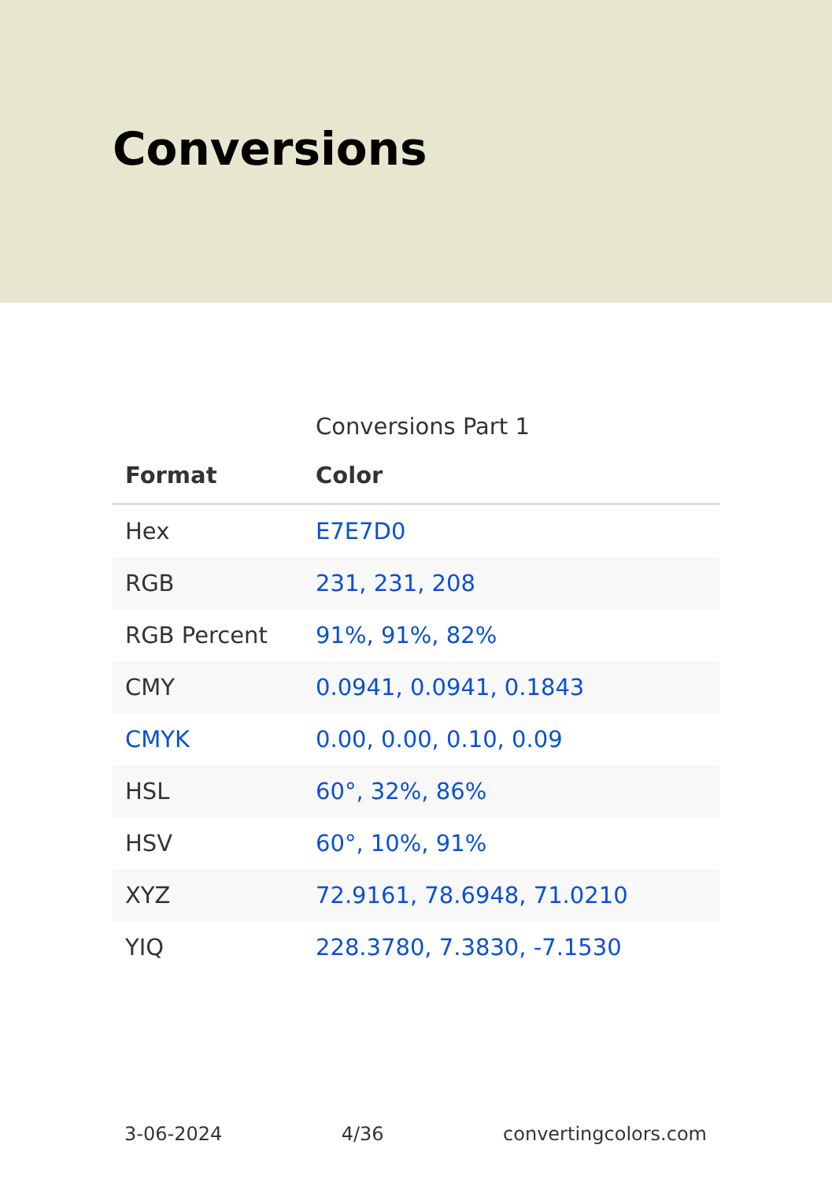Conversions
Conversions Part 1
| Format | Color |
| --- | --- |
| Hex | E7E7D0 |
| RGB | 231, 231, 208 |
| RGB Percent | 91%, 91%, 82% |
| CMY | 0.0941, 0.0941, 0.1843 |
| CMYK | 0.00, 0.00, 0.10, 0.09 |
| HSL | 60°, 32%, 86% |
| HSV | 60°, 10%, 91% |
| XYZ | 72.9161, 78.6948, 71.0210 |
| YIQ | 228.3780, 7.3830, -7.1530 |
3-06-2024 4/36 convertingcolors.com